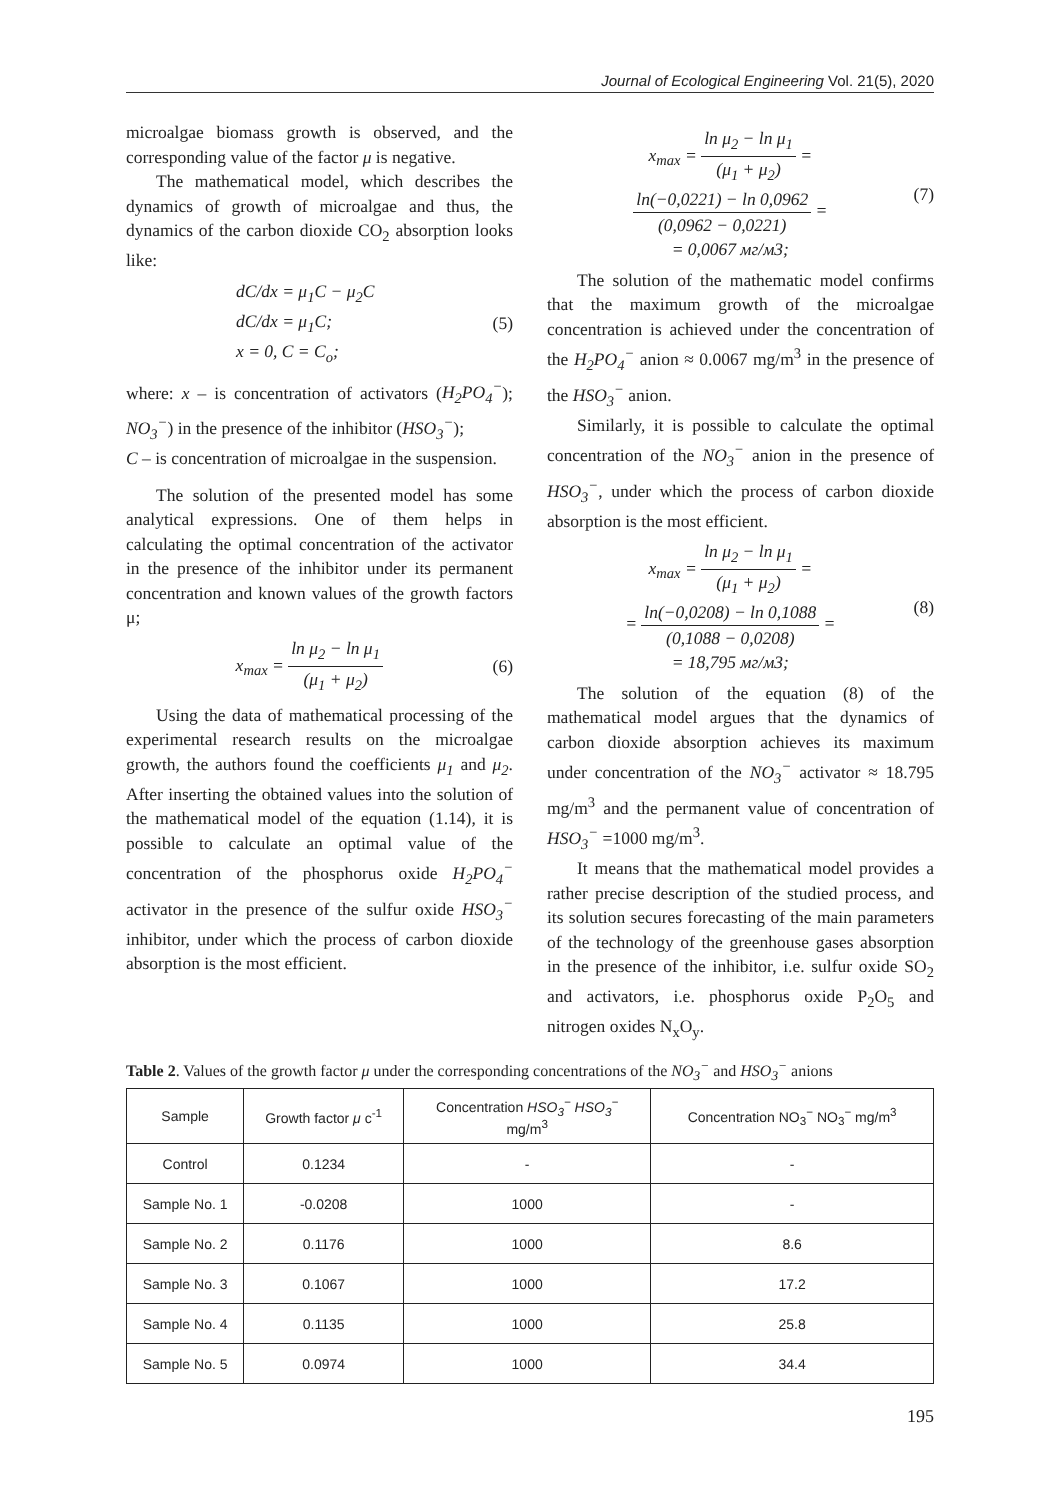Journal of Ecological Engineering Vol. 21(5), 2020
microalgae biomass growth is observed, and the corresponding value of the factor μ is negative.
The mathematical model, which describes the dynamics of growth of microalgae and thus, the dynamics of the carbon dioxide CO<sub>2</sub> absorption looks like:
dC/dx = μ<sub>1</sub>C − μ<sub>2</sub>C
dC/dx = μ<sub>1</sub>C;
x = 0, C = C<sub>o</sub>;
(5)
where: x – is concentration of activators (H<sub>2</sub>PO<sub>4</sub><sup>−</sup>); NO<sub>3</sub><sup>−</sup>) in the presence of the inhibitor (HSO<sub>3</sub><sup>−</sup>);
C – is concentration of microalgae in the suspension.
The solution of the presented model has some analytical expressions. One of them helps in calculating the optimal concentration of the activator in the presence of the inhibitor under its permanent concentration and known values of the growth factors μ;
x<sub>max</sub> = ln μ<sub>2</sub> − ln μ<sub>1</sub> (μ<sub>1</sub> + μ<sub>2</sub>) (6)
Using the data of mathematical processing of the experimental research results on the microalgae growth, the authors found the coefficients μ<sub>1</sub> and μ<sub>2</sub>. After inserting the obtained values into the solution of the mathematical model of the equation (1.14), it is possible to calculate an optimal value of the concentration of the phosphorus oxide H<sub>2</sub>PO<sub>4</sub><sup>−</sup> activator in the presence of the sulfur oxide HSO<sub>3</sub><sup>−</sup> inhibitor, under which the process of carbon dioxide absorption is the most efficient.
x<sub>max</sub> = ln μ<sub>2</sub> − ln μ<sub>1</sub> (μ<sub>1</sub> + μ<sub>2</sub>) =
ln(−0,0221) − ln 0,0962 (0,0962 − 0,0221) =
= 0,0067 мг/м3;
(7)
The solution of the mathematic model confirms that the maximum growth of the microalgae concentration is achieved under the concentration of the H<sub>2</sub>PO<sub>4</sub><sup>−</sup> anion ≈ 0.0067 mg/m<sup>3</sup> in the presence of the HSO<sub>3</sub><sup>−</sup> anion.
Similarly, it is possible to calculate the optimal concentration of the NO<sub>3</sub><sup>−</sup> anion in the presence of HSO<sub>3</sub><sup>−</sup>, under which the process of carbon dioxide absorption is the most efficient.
x<sub>max</sub> = ln μ<sub>2</sub> − ln μ<sub>1</sub> (μ<sub>1</sub> + μ<sub>2</sub>) =
= ln(−0,0208) − ln 0,1088 (0,1088 − 0,0208) =
= 18,795 мг/м3;
(8)
The solution of the equation (8) of the mathematical model argues that the dynamics of carbon dioxide absorption achieves its maximum under concentration of the NO<sub>3</sub><sup>−</sup> activator ≈ 18.795 mg/m<sup>3</sup> and the permanent value of concentration of HSO<sub>3</sub><sup>−</sup> =1000 mg/m<sup>3</sup>.
It means that the mathematical model provides a rather precise description of the studied process, and its solution secures forecasting of the main parameters of the technology of the greenhouse gases absorption in the presence of the inhibitor, i.e. sulfur oxide SO<sub>2</sub> and activators, i.e. phosphorus oxide P<sub>2</sub>O<sub>5</sub> and nitrogen oxides N<sub>x</sub>O<sub>y</sub>.
Table 2. Values of the growth factor μ under the corresponding concentrations of the NO<sub>3</sub><sup>−</sup> and HSO<sub>3</sub><sup>−</sup> anions
| Sample | Growth factor μ c<sup>-1</sup> | Concentration HSO<sub>3</sub><sup>−</sup> HSO<sub>3</sub><sup>−</sup> mg/m<sup>3</sup> | Concentration NO<sub>3</sub><sup>−</sup> NO<sub>3</sub><sup>−</sup> mg/m<sup>3</sup> |
| --- | --- | --- | --- |
| Control | 0.1234 | - | - |
| Sample No. 1 | -0.0208 | 1000 | - |
| Sample No. 2 | 0.1176 | 1000 | 8.6 |
| Sample No. 3 | 0.1067 | 1000 | 17.2 |
| Sample No. 4 | 0.1135 | 1000 | 25.8 |
| Sample No. 5 | 0.0974 | 1000 | 34.4 |
195